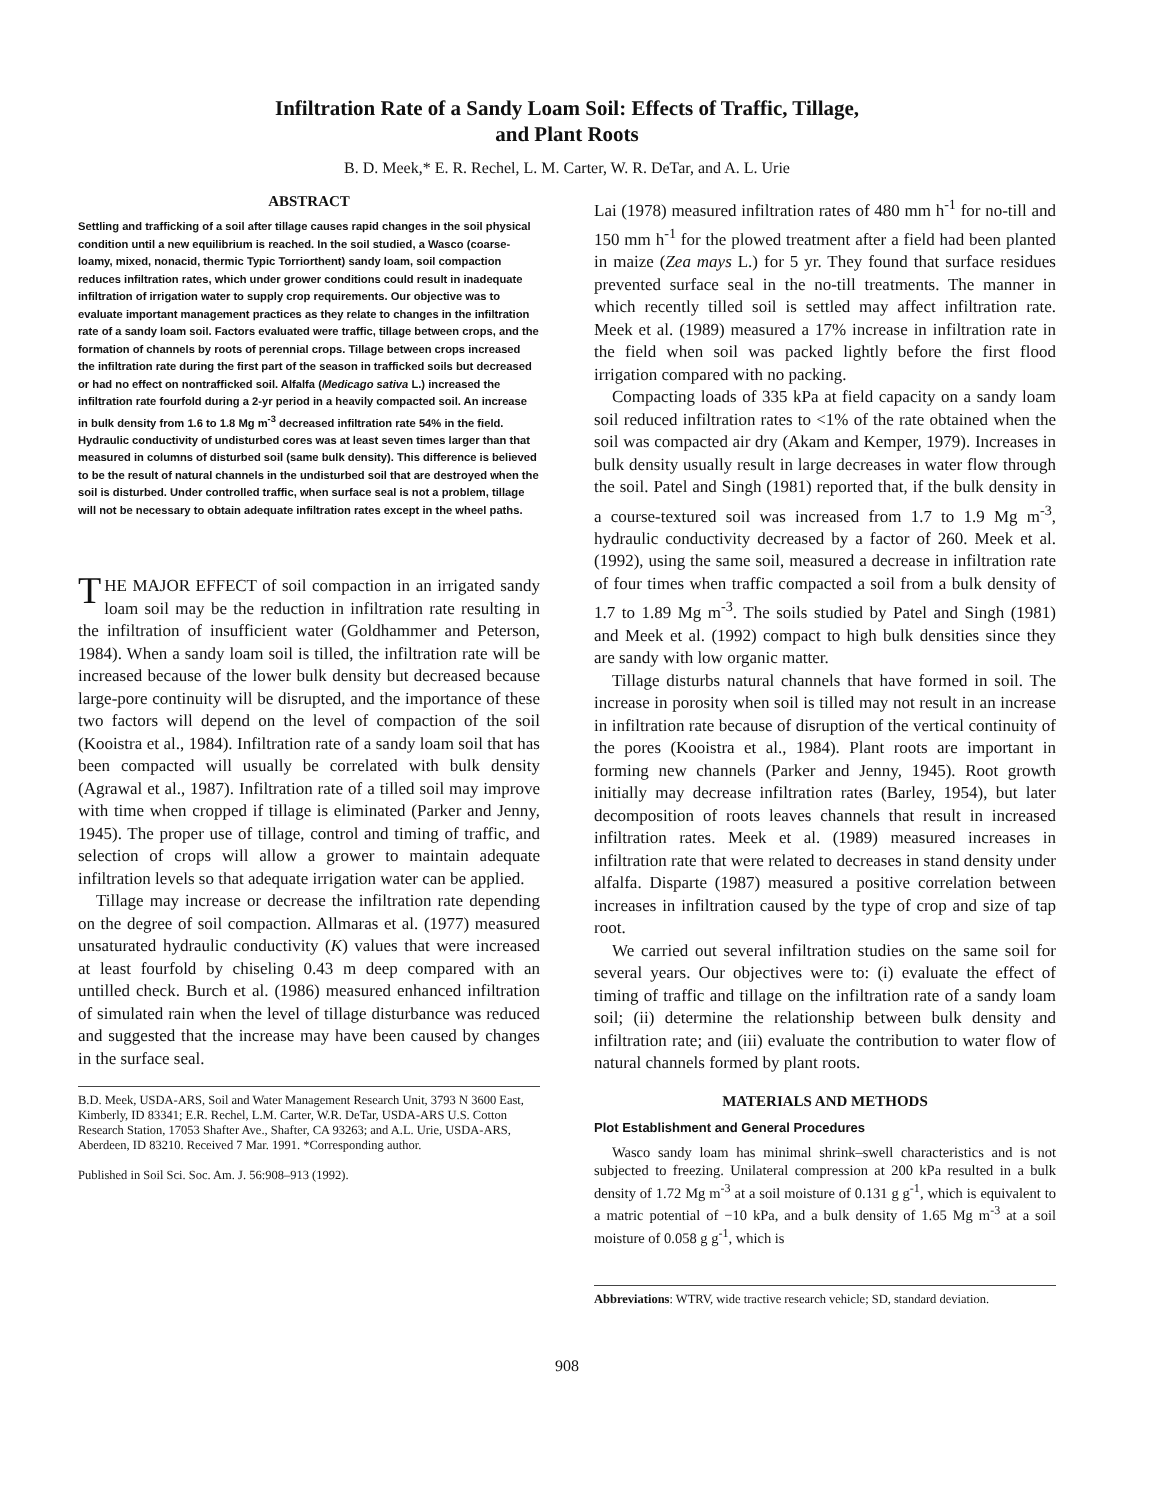Infiltration Rate of a Sandy Loam Soil: Effects of Traffic, Tillage,
and Plant Roots
B. D. Meek,* E. R. Rechel, L. M. Carter, W. R. DeTar, and A. L. Urie
ABSTRACT
Settling and trafficking of a soil after tillage causes rapid changes in the soil physical condition until a new equilibrium is reached. In the soil studied, a Wasco (coarse-loamy, mixed, nonacid, thermic Typic Torriorthent) sandy loam, soil compaction reduces infiltration rates, which under grower conditions could result in inadequate infiltration of irrigation water to supply crop requirements. Our objective was to evaluate important management practices as they relate to changes in the infiltration rate of a sandy loam soil. Factors evaluated were traffic, tillage between crops, and the formation of channels by roots of perennial crops. Tillage between crops increased the infiltration rate during the first part of the season in trafficked soils but decreased or had no effect on nontrafficked soil. Alfalfa (Medicago sativa L.) increased the infiltration rate fourfold during a 2-yr period in a heavily compacted soil. An increase in bulk density from 1.6 to 1.8 Mg m<sup>-3</sup> decreased infiltration rate 54% in the field. Hydraulic conductivity of undisturbed cores was at least seven times larger than that measured in columns of disturbed soil (same bulk density). This difference is believed to be the result of natural channels in the undisturbed soil that are destroyed when the soil is disturbed. Under controlled traffic, when surface seal is not a problem, tillage will not be necessary to obtain adequate infiltration rates except in the wheel paths.
THE MAJOR EFFECT of soil compaction in an irrigated sandy loam soil may be the reduction in infiltration rate resulting in the infiltration of insufficient water (Goldhammer and Peterson, 1984). When a sandy loam soil is tilled, the infiltration rate will be increased because of the lower bulk density but decreased because large-pore continuity will be disrupted, and the importance of these two factors will depend on the level of compaction of the soil (Kooistra et al., 1984). Infiltration rate of a sandy loam soil that has been compacted will usually be correlated with bulk density (Agrawal et al., 1987). Infiltration rate of a tilled soil may improve with time when cropped if tillage is eliminated (Parker and Jenny, 1945). The proper use of tillage, control and timing of traffic, and selection of crops will allow a grower to maintain adequate infiltration levels so that adequate irrigation water can be applied.
Tillage may increase or decrease the infiltration rate depending on the degree of soil compaction. Allmaras et al. (1977) measured unsaturated hydraulic conductivity (K) values that were increased at least fourfold by chiseling 0.43 m deep compared with an untilled check. Burch et al. (1986) measured enhanced infiltration of simulated rain when the level of tillage disturbance was reduced and suggested that the increase may have been caused by changes in the surface seal.
B.D. Meek, USDA-ARS, Soil and Water Management Research Unit, 3793 N 3600 East, Kimberly, ID 83341; E.R. Rechel, L.M. Carter, W.R. DeTar, USDA-ARS U.S. Cotton Research Station, 17053 Shafter Ave., Shafter, CA 93263; and A.L. Urie, USDA-ARS, Aberdeen, ID 83210. Received 7 Mar. 1991. *Corresponding author.
Published in Soil Sci. Soc. Am. J. 56:908–913 (1992).
Lai (1978) measured infiltration rates of 480 mm h<sup>-1</sup> for no-till and 150 mm h<sup>-1</sup> for the plowed treatment after a field had been planted in maize (Zea mays L.) for 5 yr. They found that surface residues prevented surface seal in the no-till treatments. The manner in which recently tilled soil is settled may affect infiltration rate. Meek et al. (1989) measured a 17% increase in infiltration rate in the field when soil was packed lightly before the first flood irrigation compared with no packing.
Compacting loads of 335 kPa at field capacity on a sandy loam soil reduced infiltration rates to <1% of the rate obtained when the soil was compacted air dry (Akam and Kemper, 1979). Increases in bulk density usually result in large decreases in water flow through the soil. Patel and Singh (1981) reported that, if the bulk density in a course-textured soil was increased from 1.7 to 1.9 Mg m<sup>-3</sup>, hydraulic conductivity decreased by a factor of 260. Meek et al. (1992), using the same soil, measured a decrease in infiltration rate of four times when traffic compacted a soil from a bulk density of 1.7 to 1.89 Mg m<sup>-3</sup>. The soils studied by Patel and Singh (1981) and Meek et al. (1992) compact to high bulk densities since they are sandy with low organic matter.
Tillage disturbs natural channels that have formed in soil. The increase in porosity when soil is tilled may not result in an increase in infiltration rate because of disruption of the vertical continuity of the pores (Kooistra et al., 1984). Plant roots are important in forming new channels (Parker and Jenny, 1945). Root growth initially may decrease infiltration rates (Barley, 1954), but later decomposition of roots leaves channels that result in increased infiltration rates. Meek et al. (1989) measured increases in infiltration rate that were related to decreases in stand density under alfalfa. Disparte (1987) measured a positive correlation between increases in infiltration caused by the type of crop and size of tap root.
We carried out several infiltration studies on the same soil for several years. Our objectives were to: (i) evaluate the effect of timing of traffic and tillage on the infiltration rate of a sandy loam soil; (ii) determine the relationship between bulk density and infiltration rate; and (iii) evaluate the contribution to water flow of natural channels formed by plant roots.
MATERIALS AND METHODS
Plot Establishment and General Procedures
Wasco sandy loam has minimal shrink–swell characteristics and is not subjected to freezing. Unilateral compression at 200 kPa resulted in a bulk density of 1.72 Mg m<sup>-3</sup> at a soil moisture of 0.131 g g<sup>-1</sup>, which is equivalent to a matric potential of −10 kPa, and a bulk density of 1.65 Mg m<sup>-3</sup> at a soil moisture of 0.058 g g<sup>-1</sup>, which is
Abbreviations: WTRV, wide tractive research vehicle; SD, standard deviation.
908